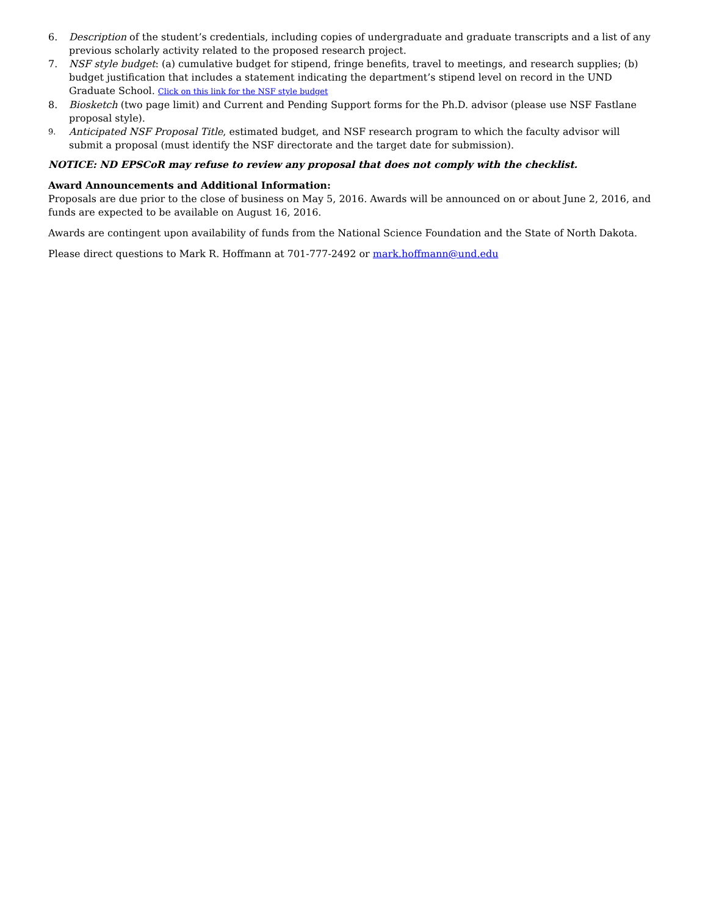6. Description of the student’s credentials, including copies of undergraduate and graduate transcripts and a list of any previous scholarly activity related to the proposed research project.
7. NSF style budget: (a) cumulative budget for stipend, fringe benefits, travel to meetings, and research supplies; (b) budget justification that includes a statement indicating the department’s stipend level on record in the UND Graduate School. Click on this link for the NSF style budget
8. Biosketch (two page limit) and Current and Pending Support forms for the Ph.D. advisor (please use NSF Fastlane proposal style).
9. Anticipated NSF Proposal Title, estimated budget, and NSF research program to which the faculty advisor will submit a proposal (must identify the NSF directorate and the target date for submission).
NOTICE: ND EPSCoR may refuse to review any proposal that does not comply with the checklist.
Award Announcements and Additional Information:
Proposals are due prior to the close of business on May 5, 2016. Awards will be announced on or about June 2, 2016, and funds are expected to be available on August 16, 2016.
Awards are contingent upon availability of funds from the National Science Foundation and the State of North Dakota.
Please direct questions to Mark R. Hoffmann at 701-777-2492 or mark.hoffmann@und.edu